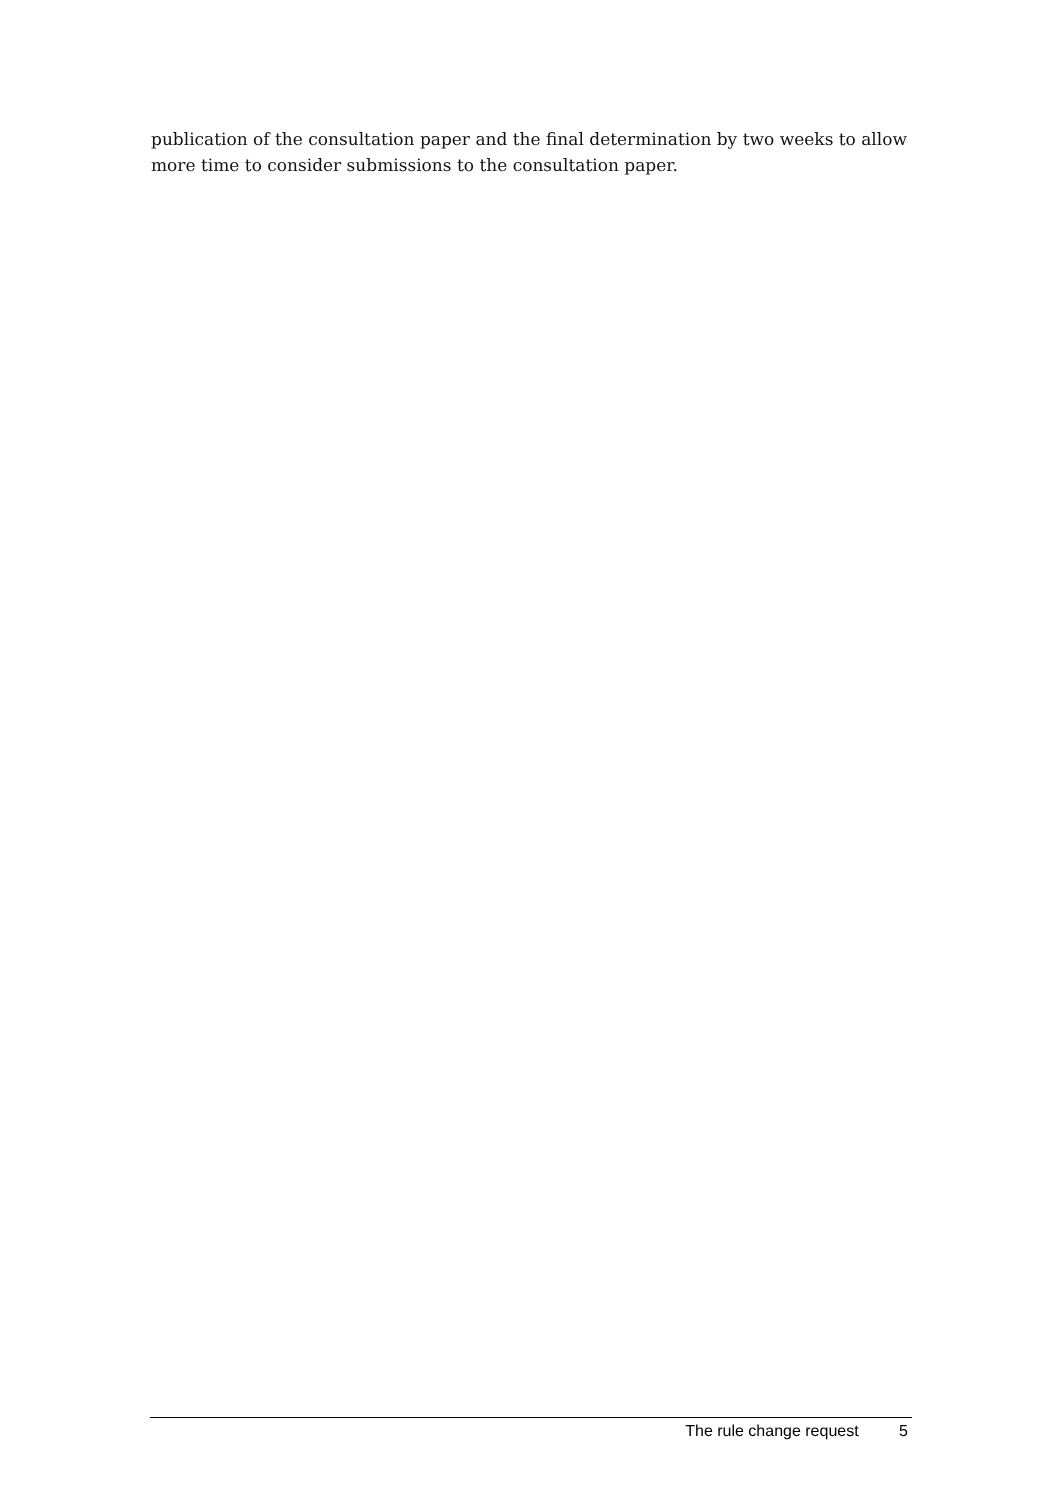publication of the consultation paper and the final determination by two weeks to allow more time to consider submissions to the consultation paper.
The rule change request 5